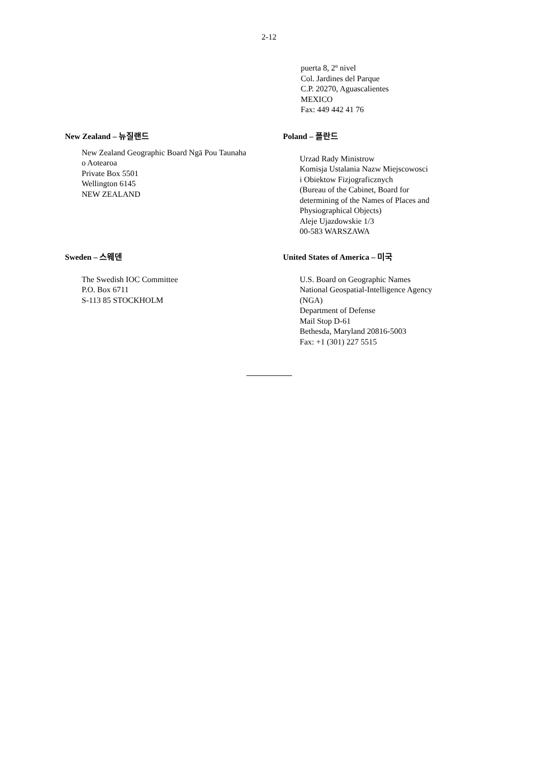2-12
puerta 8, 2º nivel
Col. Jardines del Parque
C.P. 20270, Aguascalientes
MEXICO
Fax: 449 442 41 76
New Zealand – 뉴질랜드
New Zealand Geographic Board Ngā Pou Taunaha o Aotearoa
Private Box 5501
Wellington 6145
NEW ZEALAND
Poland – 폴란드
Urzad Rady Ministrow
Komisja Ustalania Nazw Miejscowosci
i Obiektow Fizjograficznych
(Bureau of the Cabinet, Board for
determining of the Names of Places and
Physiographical Objects)
Aleje Ujazdowskie 1/3
00-583 WARSZAWA
Sweden – 스웨덴
The Swedish IOC Committee
P.O. Box 6711
S-113 85 STOCKHOLM
United States of America – 미국
U.S. Board on Geographic Names
National Geospatial-Intelligence Agency
(NGA)
Department of Defense
Mail Stop D-61
Bethesda, Maryland 20816-5003
Fax: +1 (301) 227 5515